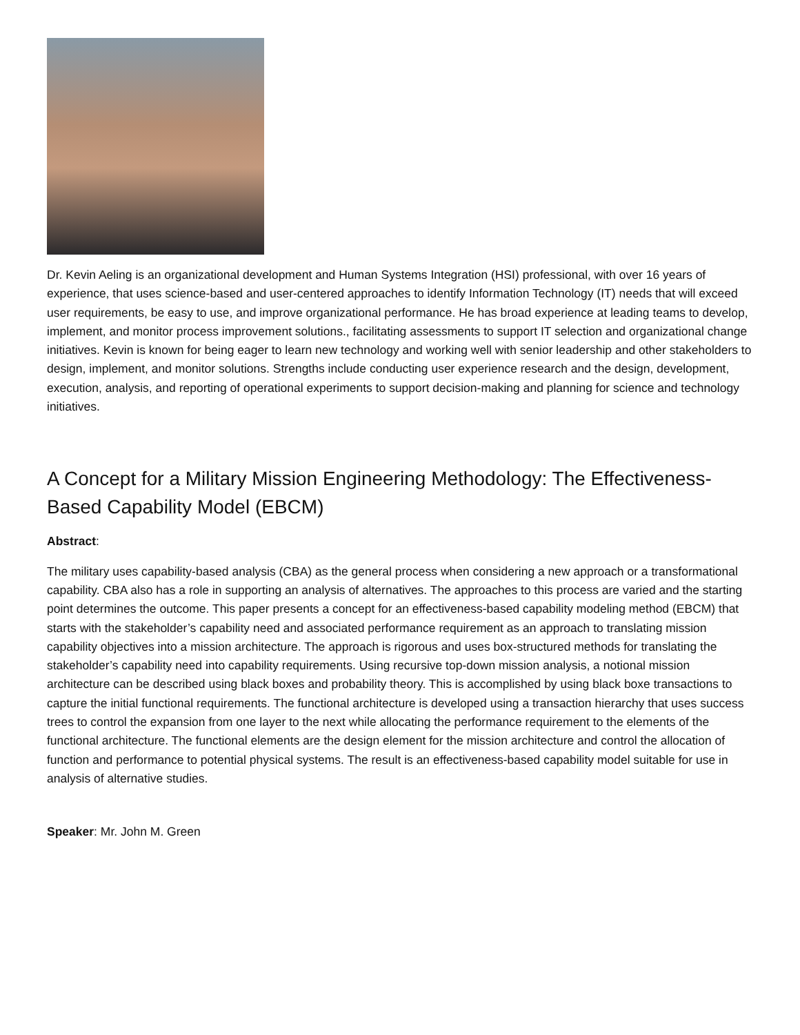Dr. Kevin Aeling is an organizational development and Human Systems Integration (HSI) professional, with over 16 years of experience, that uses science-based and user-centered approaches to identify Information Technology (IT) needs that will exceed user requirements, be easy to use, and improve organizational performance. He has broad experience at leading teams to develop, implement, and monitor process improvement solutions., facilitating assessments to support IT selection and organizational change initiatives. Kevin is known for being eager to learn new technology and working well with senior leadership and other stakeholders to design, implement, and monitor solutions. Strengths include conducting user experience research and the design, development, execution, analysis, and reporting of operational experiments to support decision-making and planning for science and technology initiatives.
A Concept for a Military Mission Engineering Methodology: The Effectiveness-Based Capability Model (EBCM)
Abstract:
The military uses capability-based analysis (CBA) as the general process when considering a new approach or a transformational capability. CBA also has a role in supporting an analysis of alternatives. The approaches to this process are varied and the starting point determines the outcome. This paper presents a concept for an effectiveness-based capability modeling method (EBCM) that starts with the stakeholder’s capability need and associated performance requirement as an approach to translating mission capability objectives into a mission architecture. The approach is rigorous and uses box-structured methods for translating the stakeholder’s capability need into capability requirements. Using recursive top-down mission analysis, a notional mission architecture can be described using black boxes and probability theory. This is accomplished by using black boxe transactions to capture the initial functional requirements. The functional architecture is developed using a transaction hierarchy that uses success trees to control the expansion from one layer to the next while allocating the performance requirement to the elements of the functional architecture. The functional elements are the design element for the mission architecture and control the allocation of function and performance to potential physical systems. The result is an effectiveness-based capability model suitable for use in analysis of alternative studies.
Speaker: Mr. John M. Green